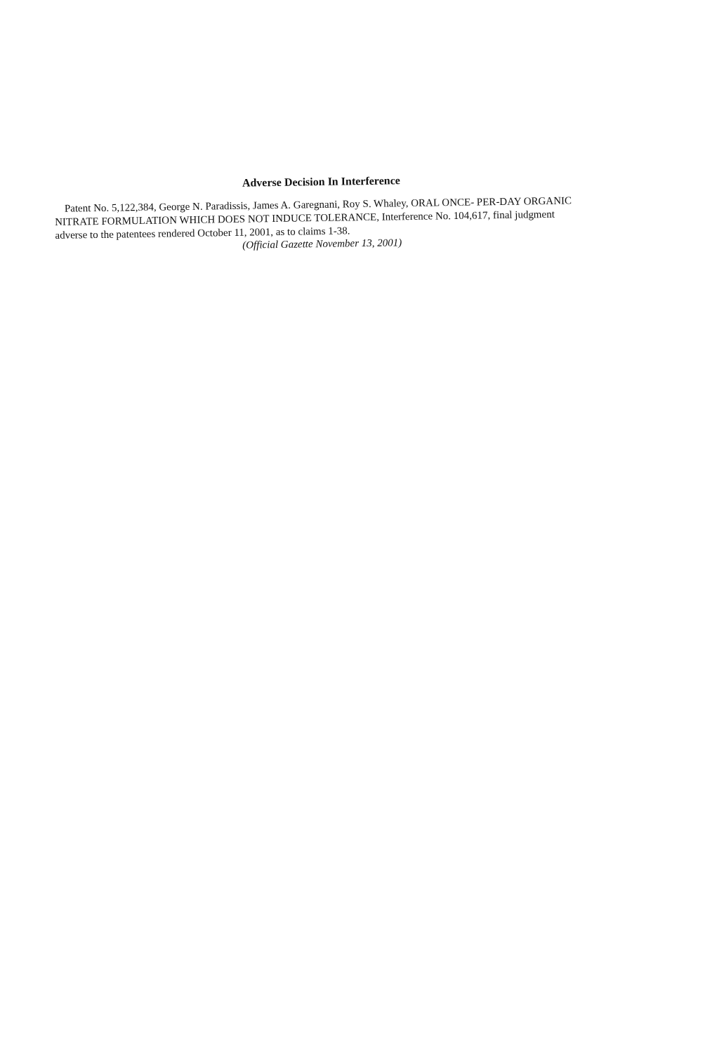Adverse Decision In Interference
Patent No. 5,122,384, George N. Paradissis, James A. Garegnani, Roy S. Whaley, ORAL ONCE- PER-DAY ORGANIC NITRATE FORMULATION WHICH DOES NOT INDUCE TOLERANCE, Interference No. 104,617, final judgment adverse to the patentees rendered October 11, 2001, as to claims 1-38.
(Official Gazette November 13, 2001)